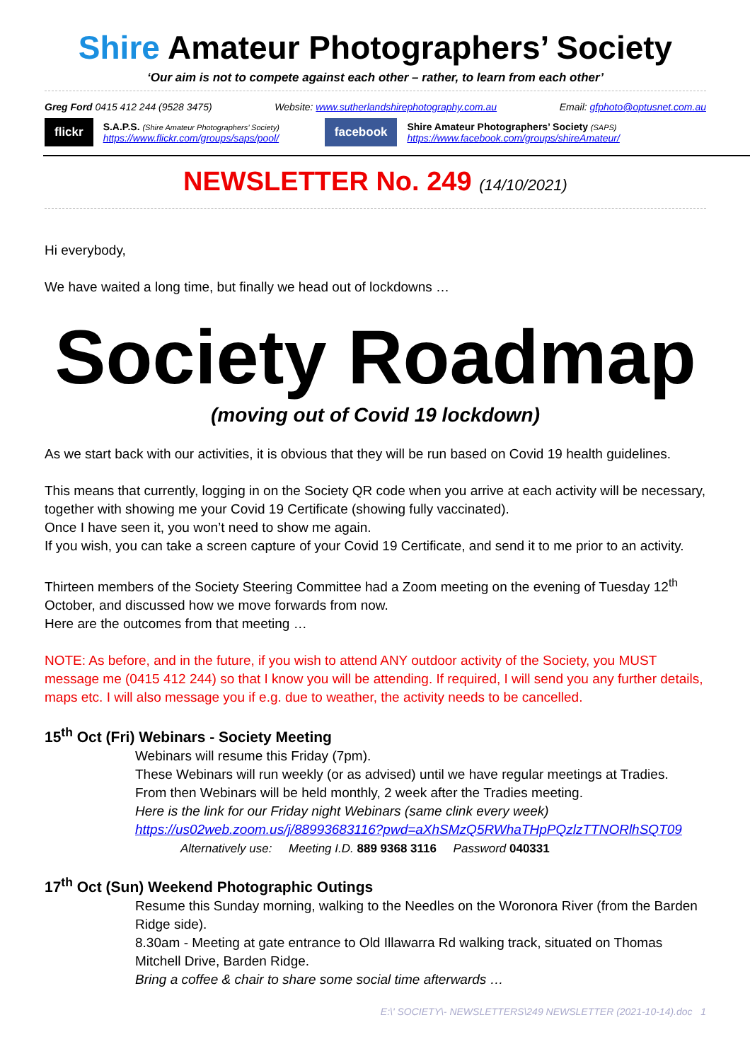Shire Amateur Photographers’ Society
‘Our aim is not to compete against each other – rather, to learn from each other’
Greg Ford 0415 412 244 (9528 3475) Website: www.sutherlandshirephotography.com.au Email: gfphoto@optusnet.com.au
flickr
S.A.P.S. (Shire Amateur Photographers’ Society)
https://www.flickr.com/groups/saps/pool/
facebook
Shire Amateur Photographers’ Society (SAPS)
https://www.facebook.com/groups/shireAmateur/
NEWSLETTER No. 249 (14/10/2021)
Hi everybody,
We have waited a long time, but finally we head out of lockdowns …
Society Roadmap
(moving out of Covid 19 lockdown)
As we start back with our activities, it is obvious that they will be run based on Covid 19 health guidelines.
This means that currently, logging in on the Society QR code when you arrive at each activity will be necessary, together with showing me your Covid 19 Certificate (showing fully vaccinated).
Once I have seen it, you won’t need to show me again.
If you wish, you can take a screen capture of your Covid 19 Certificate, and send it to me prior to an activity.
Thirteen members of the Society Steering Committee had a Zoom meeting on the evening of Tuesday 12<sup>th</sup> October, and discussed how we move forwards from now.
Here are the outcomes from that meeting …
NOTE: As before, and in the future, if you wish to attend ANY outdoor activity of the Society, you MUST message me (0415 412 244) so that I know you will be attending. If required, I will send you any further details, maps etc. I will also message you if e.g. due to weather, the activity needs to be cancelled.
15<sup>th</sup> Oct (Fri) Webinars - Society Meeting
Webinars will resume this Friday (7pm).
These Webinars will run weekly (or as advised) until we have regular meetings at Tradies.
From then Webinars will be held monthly, 2 week after the Tradies meeting.
Here is the link for our Friday night Webinars (same clink every week)
https://us02web.zoom.us/j/88993683116?pwd=aXhSMzQ5RWhaTHpPQzlzTTNORlhSQT09
Alternatively use: Meeting I.D. 889 9368 3116 Password 040331
17<sup>th</sup> Oct (Sun) Weekend Photographic Outings
Resume this Sunday morning, walking to the Needles on the Woronora River (from the Barden Ridge side).
8.30am - Meeting at gate entrance to Old Illawarra Rd walking track, situated on Thomas Mitchell Drive, Barden Ridge.
Bring a coffee & chair to share some social time afterwards …
E:\' SOCIETY\- NEWSLETTERS\249 NEWSLETTER (2021-10-14).doc 1